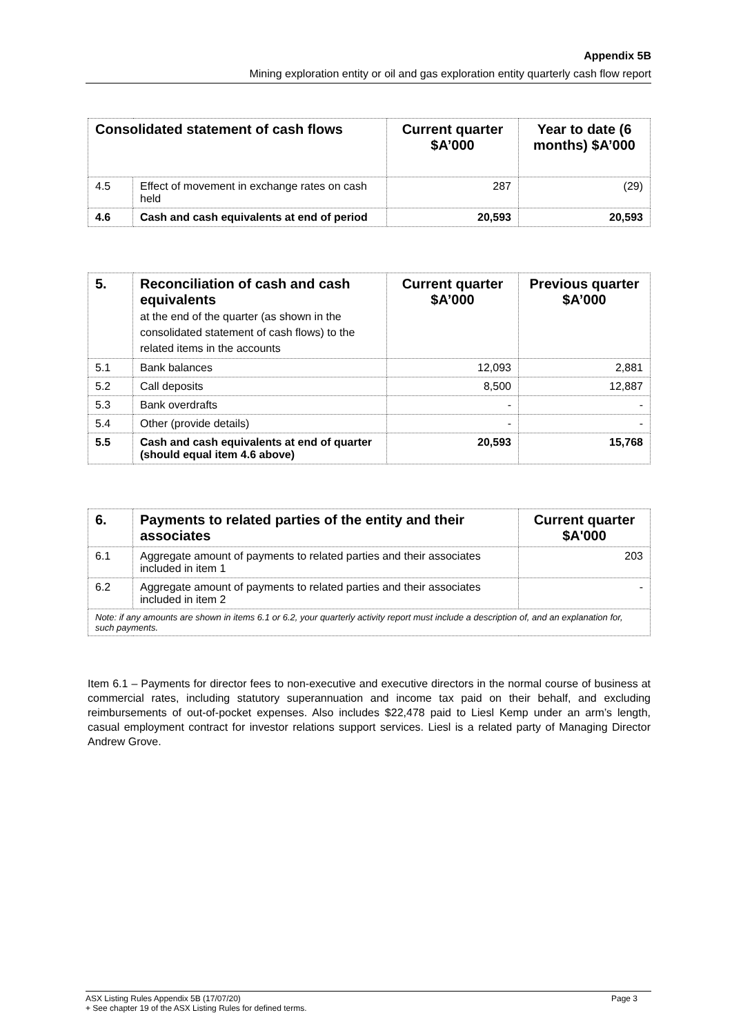Appendix 5B
Mining exploration entity or oil and gas exploration entity quarterly cash flow report
| Consolidated statement of cash flows | | Current quarter $A’000 | Year to date (6 months) $A’000 |
| --- | --- | --- | --- |
| 4.5 | Effect of movement in exchange rates on cash held | 287 | (29) |
| 4.6 | Cash and cash equivalents at end of period | 20,593 | 20,593 |
| 5. | Reconciliation of cash and cash equivalents at the end of the quarter (as shown in the consolidated statement of cash flows) to the related items in the accounts | Current quarter $A’000 | Previous quarter $A’000 |
| --- | --- | --- | --- |
| 5.1 | Bank balances | 12,093 | 2,881 |
| 5.2 | Call deposits | 8,500 | 12,887 |
| 5.3 | Bank overdrafts | - | - |
| 5.4 | Other (provide details) | - | - |
| 5.5 | Cash and cash equivalents at end of quarter (should equal item 4.6 above) | 20,593 | 15,768 |
| 6. | Payments to related parties of the entity and their associates | Current quarter $A'000 |
| --- | --- | --- |
| 6.1 | Aggregate amount of payments to related parties and their associates included in item 1 | 203 |
| 6.2 | Aggregate amount of payments to related parties and their associates included in item 2 | - |
| Note: if any amounts are shown in items 6.1 or 6.2, your quarterly activity report must include a description of, and an explanation for, such payments. | | |
Item 6.1 – Payments for director fees to non-executive and executive directors in the normal course of business at commercial rates, including statutory superannuation and income tax paid on their behalf, and excluding reimbursements of out-of-pocket expenses. Also includes $22,478 paid to Liesl Kemp under an arm’s length, casual employment contract for investor relations support services. Liesl is a related party of Managing Director Andrew Grove.
ASX Listing Rules Appendix 5B (17/07/20) Page 3
+ See chapter 19 of the ASX Listing Rules for defined terms.